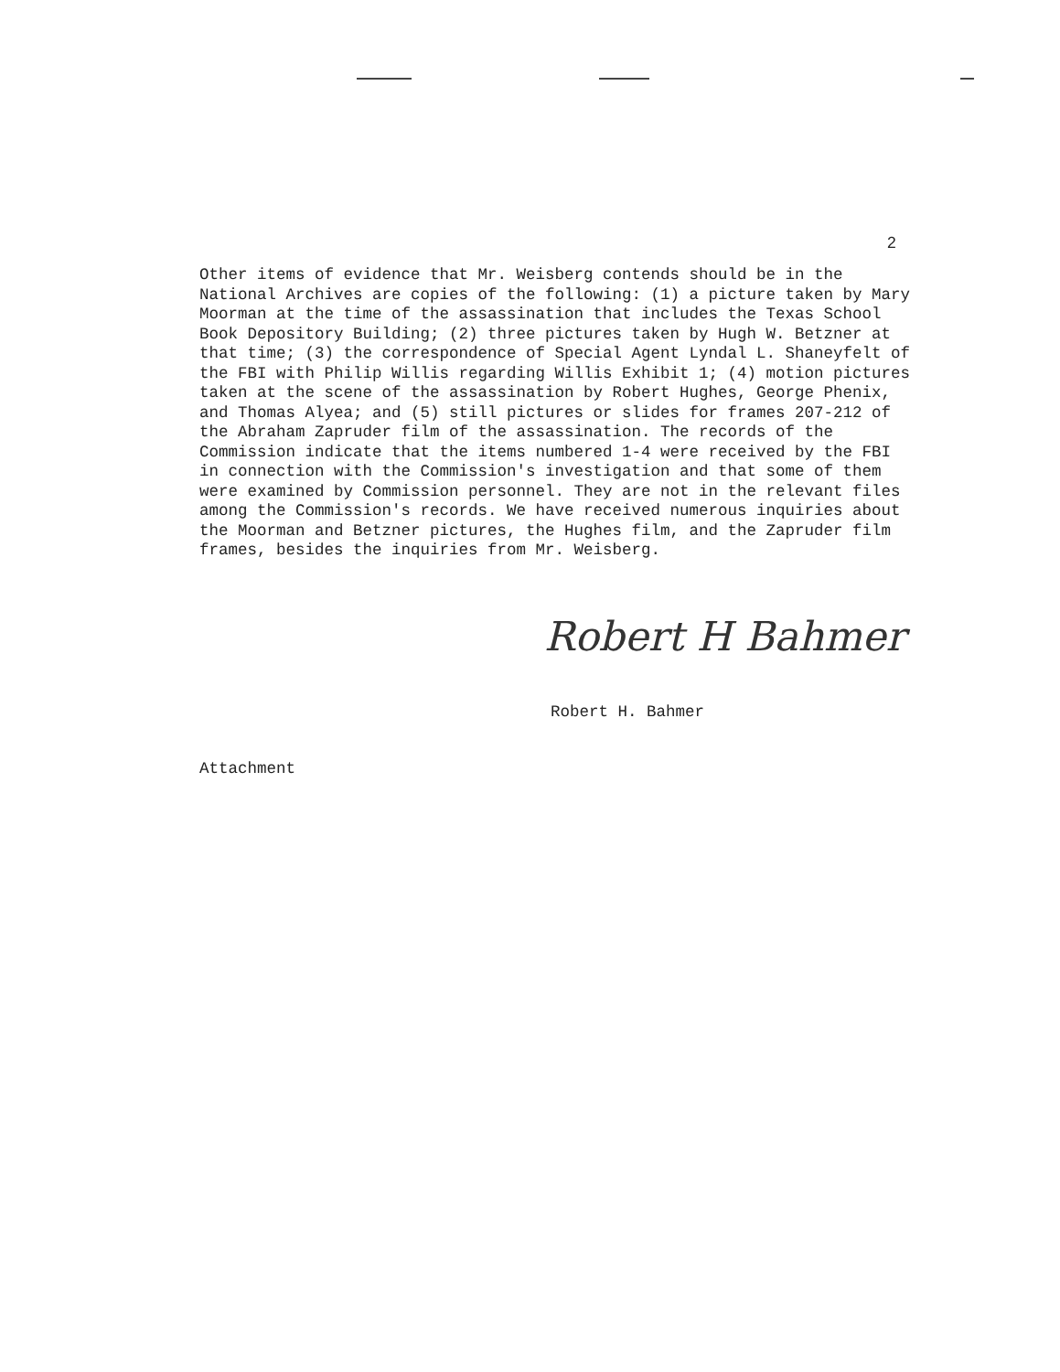2
Other items of evidence that Mr. Weisberg contends should be in the National Archives are copies of the following: (1) a picture taken by Mary Moorman at the time of the assassination that includes the Texas School Book Depository Building; (2) three pictures taken by Hugh W. Betzner at that time; (3) the correspondence of Special Agent Lyndal L. Shaneyfelt of the FBI with Philip Willis regarding Willis Exhibit 1; (4) motion pictures taken at the scene of the assassination by Robert Hughes, George Phenix, and Thomas Alyea; and (5) still pictures or slides for frames 207-212 of the Abraham Zapruder film of the assassination. The records of the Commission indicate that the items numbered 1-4 were received by the FBI in connection with the Commission's investigation and that some of them were examined by Commission personnel. They are not in the relevant files among the Commission's records. We have received numerous inquiries about the Moorman and Betzner pictures, the Hughes film, and the Zapruder film frames, besides the inquiries from Mr. Weisberg.
Robert H Bahmer
Robert H. Bahmer
Attachment